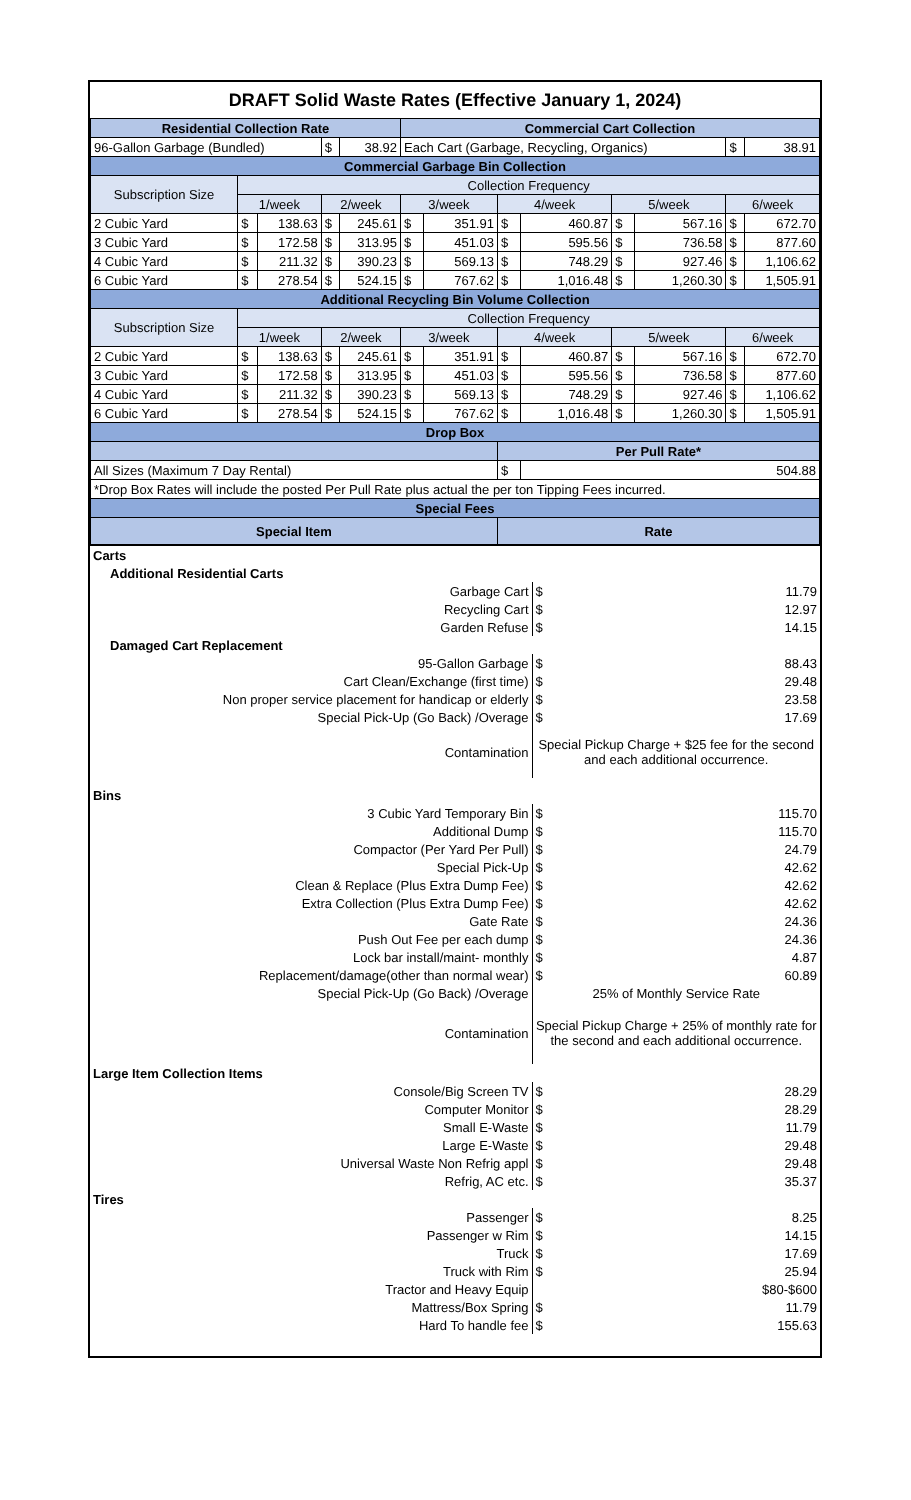| DRAFT Solid Waste Rates (Effective January 1, 2024) | | | | | | | | | | | | |
| Residential Collection Rate | | | | | Commercial Cart Collection | | | | | | | |
| 96-Gallon Garbage (Bundled) | | | $ | 38.92 | Each Cart (Garbage, Recycling, Organics) | | | | | | $ | 38.91 |
| Commercial Garbage Bin Collection | | | | | | | | | | | | |
| Subscription Size | Collection Frequency | | | | | | | | | | | |
| | 1/week | | 2/week | | 3/week | | 4/week | | 5/week | | 6/week | |
| 2 Cubic Yard | $ | 138.63 | $ | 245.61 | $ | 351.91 | $ | 460.87 | $ | 567.16 | $ | 672.70 |
| 3 Cubic Yard | $ | 172.58 | $ | 313.95 | $ | 451.03 | $ | 595.56 | $ | 736.58 | $ | 877.60 |
| 4 Cubic Yard | $ | 211.32 | $ | 390.23 | $ | 569.13 | $ | 748.29 | $ | 927.46 | $ | 1,106.62 |
| 6 Cubic Yard | $ | 278.54 | $ | 524.15 | $ | 767.62 | $ | 1,016.48 | $ | 1,260.30 | $ | 1,505.91 |
| Additional Recycling Bin Volume Collection | | | | | | | | | | | | |
| Subscription Size | Collection Frequency | | | | | | | | | | | |
| | 1/week | | 2/week | | 3/week | | 4/week | | 5/week | | 6/week | |
| 2 Cubic Yard | $ | 138.63 | $ | 245.61 | $ | 351.91 | $ | 460.87 | $ | 567.16 | $ | 672.70 |
| 3 Cubic Yard | $ | 172.58 | $ | 313.95 | $ | 451.03 | $ | 595.56 | $ | 736.58 | $ | 877.60 |
| 4 Cubic Yard | $ | 211.32 | $ | 390.23 | $ | 569.13 | $ | 748.29 | $ | 927.46 | $ | 1,106.62 |
| 6 Cubic Yard | $ | 278.54 | $ | 524.15 | $ | 767.62 | $ | 1,016.48 | $ | 1,260.30 | $ | 1,505.91 |
| Drop Box | | | | | | | | | | | | |
| | | | | | | | Per Pull Rate* | | | | | |
| All Sizes (Maximum 7 Day Rental) | | | | | | | $ | 504.88 | | | | |
| *Drop Box Rates will include the posted Per Pull Rate plus actual the per ton Tipping Fees incurred. | | | | | | | | | | | | |
| Special Fees | | | | | | | | | | | | |
| Special Item | | | | | | | Rate | | | | | |
| Carts | | |
| Additional Residential Carts | | |
| Garbage Cart | $ | 11.79 |
| Recycling Cart | $ | 12.97 |
| Garden Refuse | $ | 14.15 |
| Damaged Cart Replacement | | |
| 95-Gallon Garbage | $ | 88.43 |
| Cart Clean/Exchange (first time) | $ | 29.48 |
| Non proper service placement for handicap or elderly | $ | 23.58 |
| Special Pick-Up (Go Back) /Overage | $ | 17.69 |
| Contamination | Special Pickup Charge + $25 fee for the second and each additional occurrence. | |
| Bins | | |
| 3 Cubic Yard Temporary Bin | $ | 115.70 |
| Additional Dump | $ | 115.70 |
| Compactor (Per Yard Per Pull) | $ | 24.79 |
| Special Pick-Up | $ | 42.62 |
| Clean & Replace (Plus Extra Dump Fee) | $ | 42.62 |
| Extra Collection (Plus Extra Dump Fee) | $ | 42.62 |
| Gate Rate | $ | 24.36 |
| Push Out Fee per each dump | $ | 24.36 |
| Lock bar install/maint- monthly | $ | 4.87 |
| Replacement/damage(other than normal wear) | $ | 60.89 |
| Special Pick-Up (Go Back) /Overage | 25% of Monthly Service Rate | |
| Contamination | Special Pickup Charge + 25% of monthly rate for the second and each additional occurrence. | |
| Large Item Collection Items | | |
| Console/Big Screen TV | $ | 28.29 |
| Computer Monitor | $ | 28.29 |
| Small E-Waste | $ | 11.79 |
| Large E-Waste | $ | 29.48 |
| Universal Waste Non Refrig appl | $ | 29.48 |
| Refrig, AC etc. | $ | 35.37 |
| Tires | | |
| Passenger | $ | 8.25 |
| Passenger w Rim | $ | 14.15 |
| Truck | $ | 17.69 |
| Truck with Rim | $ | 25.94 |
| Tractor and Heavy Equip | | $80-$600 |
| Mattress/Box Spring | $ | 11.79 |
| Hard To handle fee | $ | 155.63 |